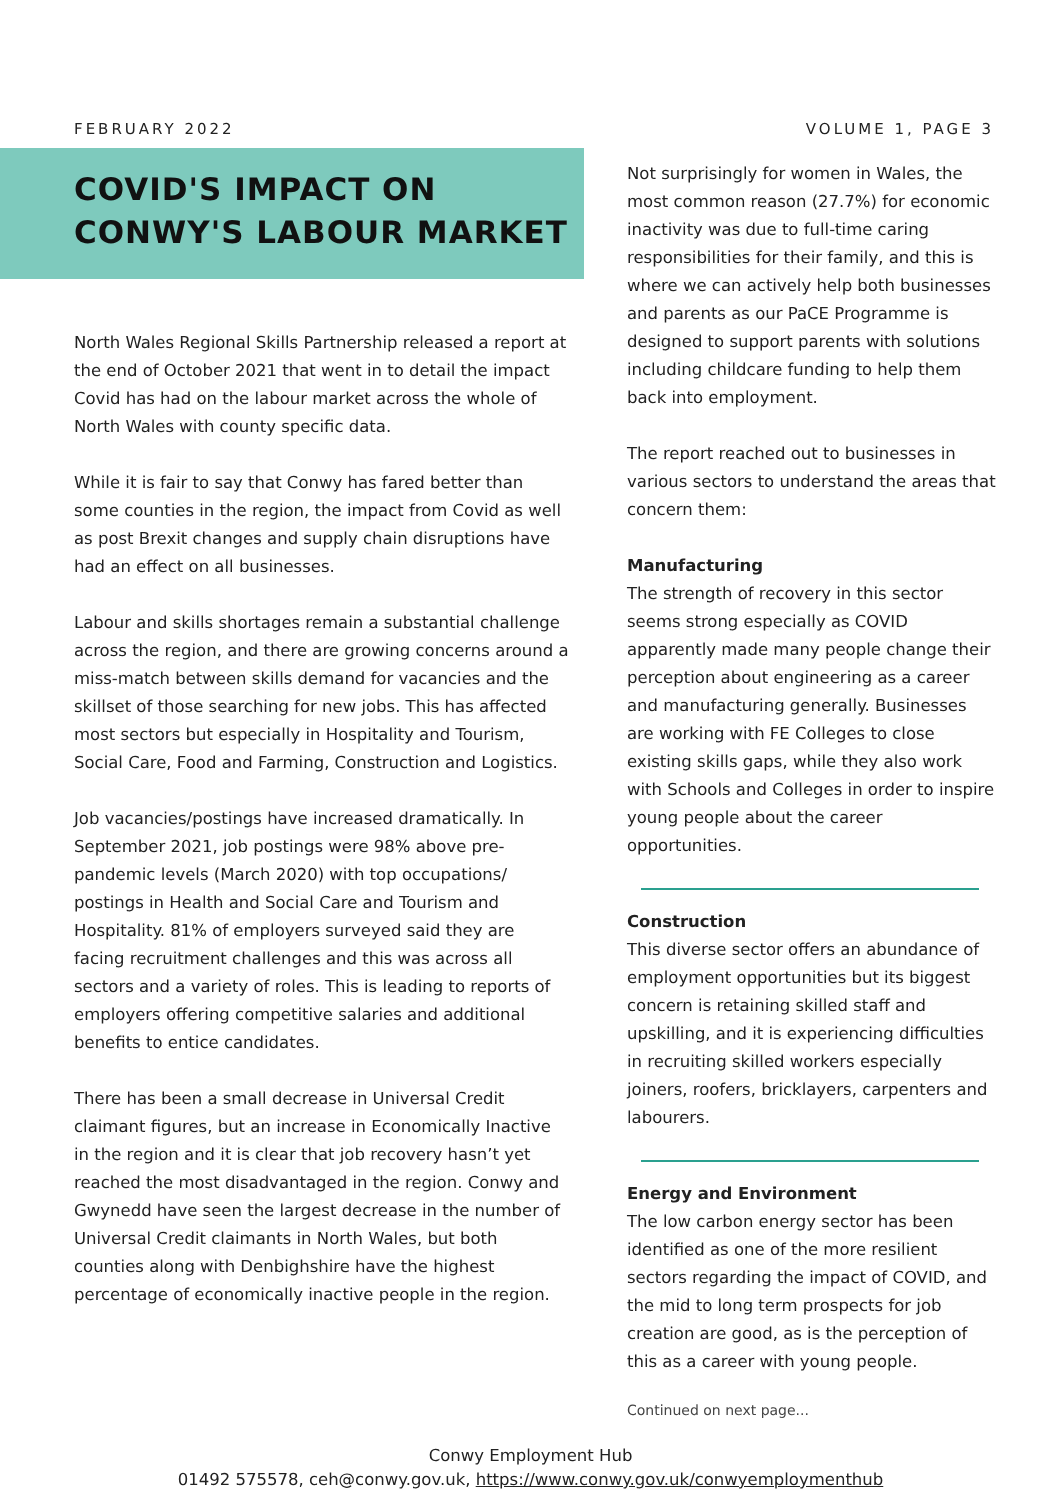FEBRUARY 2022 VOLUME 1, PAGE 3
COVID'S IMPACT ON CONWY'S LABOUR MARKET
North Wales Regional Skills Partnership released a report at the end of October 2021 that went in to detail the impact Covid has had on the labour market across the whole of North Wales with county specific data.
While it is fair to say that Conwy has fared better than some counties in the region, the impact from Covid as well as post Brexit changes and supply chain disruptions have had an effect on all businesses.
Labour and skills shortages remain a substantial challenge across the region, and there are growing concerns around a miss-match between skills demand for vacancies and the skillset of those searching for new jobs. This has affected most sectors but especially in Hospitality and Tourism, Social Care, Food and Farming, Construction and Logistics.
Job vacancies/postings have increased dramatically. In September 2021, job postings were 98% above pre-pandemic levels (March 2020) with top occupations/ postings in Health and Social Care and Tourism and Hospitality. 81% of employers surveyed said they are facing recruitment challenges and this was across all sectors and a variety of roles. This is leading to reports of employers offering competitive salaries and additional benefits to entice candidates.
There has been a small decrease in Universal Credit claimant figures, but an increase in Economically Inactive in the region and it is clear that job recovery hasn’t yet reached the most disadvantaged in the region. Conwy and Gwynedd have seen the largest decrease in the number of Universal Credit claimants in North Wales, but both counties along with Denbighshire have the highest percentage of economically inactive people in the region.
Not surprisingly for women in Wales, the most common reason (27.7%) for economic inactivity was due to full-time caring responsibilities for their family, and this is where we can actively help both businesses and parents as our PaCE Programme is designed to support parents with solutions including childcare funding to help them back into employment.
The report reached out to businesses in various sectors to understand the areas that concern them:
Manufacturing
The strength of recovery in this sector seems strong especially as COVID apparently made many people change their perception about engineering as a career and manufacturing generally. Businesses are working with FE Colleges to close existing skills gaps, while they also work with Schools and Colleges in order to inspire young people about the career opportunities.
Construction
This diverse sector offers an abundance of employment opportunities but its biggest concern is retaining skilled staff and upskilling, and it is experiencing difficulties in recruiting skilled workers especially joiners, roofers, bricklayers, carpenters and labourers.
Energy and Environment
The low carbon energy sector has been identified as one of the more resilient sectors regarding the impact of COVID, and the mid to long term prospects for job creation are good, as is the perception of this as a career with young people.
Continued on next page...
Conwy Employment Hub
01492 575578, ceh@conwy.gov.uk, https://www.conwy.gov.uk/conwyemploymenthub